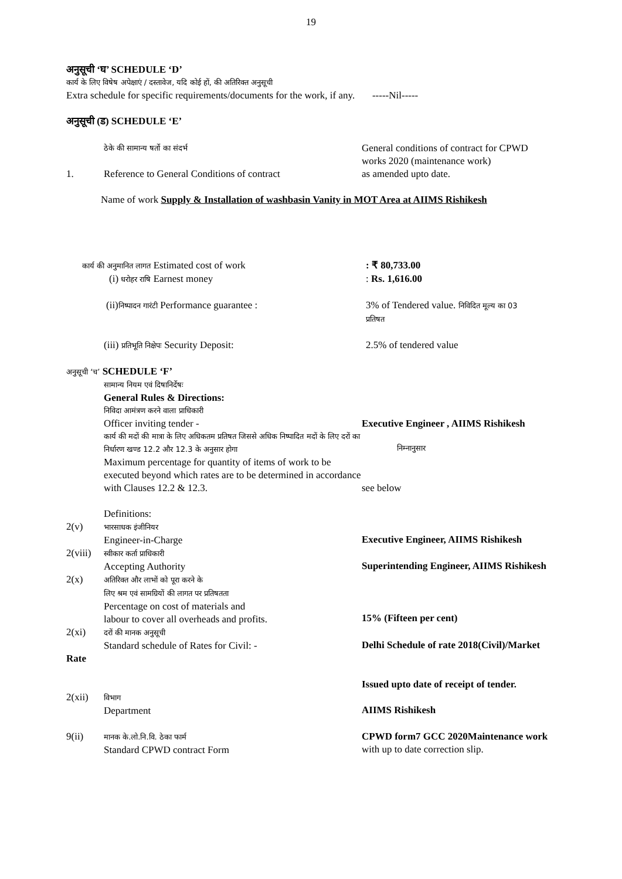19
अनुसूची ‘घ’ SCHEDULE ‘D’
कार्य के लिए विषेष अपेक्षाएं / दस्तावेज, यदि कोई हों, की अतिरिक्त अनुसूची
Extra schedule for specific requirements/documents for the work, if any. -----Nil-----
अनुसूची (ड) SCHEDULE ‘E’
ठेके की सामान्य षर्तो का संदर्भ
General conditions of contract for CPWD
works 2020 (maintenance work)
1. Reference to General Conditions of contract as amended upto date.
Name of work Supply & Installation of washbasin Vanity in MOT Area at AIIMS Rishikesh
कार्य की अनुमानित लागत Estimated cost of work : ₹ 80,733.00
(i) धरोहर राषि Earnest money : Rs. 1,616.00
(ii)निष्पादन गारंटी Performance guarantee : 3% of Tendered value. निविदित मूल्य का 03
प्रतिषत
(iii) प्रतिभूति निक्षेपः Security Deposit: 2.5% of tendered value
अनुसूची ‘च’ SCHEDULE ‘F’
सामान्य नियम एवं दिषानिर्देषः
General Rules & Directions:
निविदा आमंत्रण करने वाला प्राधिकारी
Officer inviting tender - Executive Engineer , AIIMS Rishikesh
कार्य की मदों की मात्रा के लिए अधिकतम प्रतिषत जिससे अधिक निष्पादित मदों के लिए दरों का निर्धारण खण्ड 12.2 और 12.3 के अनुसार होगा
निम्नानुसार
Maximum percentage for quantity of items of work to be executed beyond which rates are to be determined in accordance with Clauses 12.2 & 12.3.
see below
Definitions:
2(v)
भारसाधक इंजीनियर
Engineer-in-Charge
Executive Engineer, AIIMS Rishikesh
2(viii)
स्वीकार कर्ता प्राधिकारी
Accepting Authority
Superintending Engineer, AIIMS Rishikesh
2(x)
अतिरिक्त और लाभों को पूरा करने के
लिए श्रम एवं सामग्रियों की लागत पर प्रतिषतता
Percentage on cost of materials and
labour to cover all overheads and profits.
15% (Fifteen per cent)
2(xi)
दरों की मानक अनुसूची
Standard schedule of Rates for Civil: -
Delhi Schedule of rate 2018(Civil)/Market
Rate
Issued upto date of receipt of tender.
2(xii)
विभाग
Department
AIIMS Rishikesh
9(ii)
मानक के.लो.नि.वि. ठेका फार्म
Standard CPWD contract Form
CPWD form7 GCC 2020Maintenance work
with up to date correction slip.